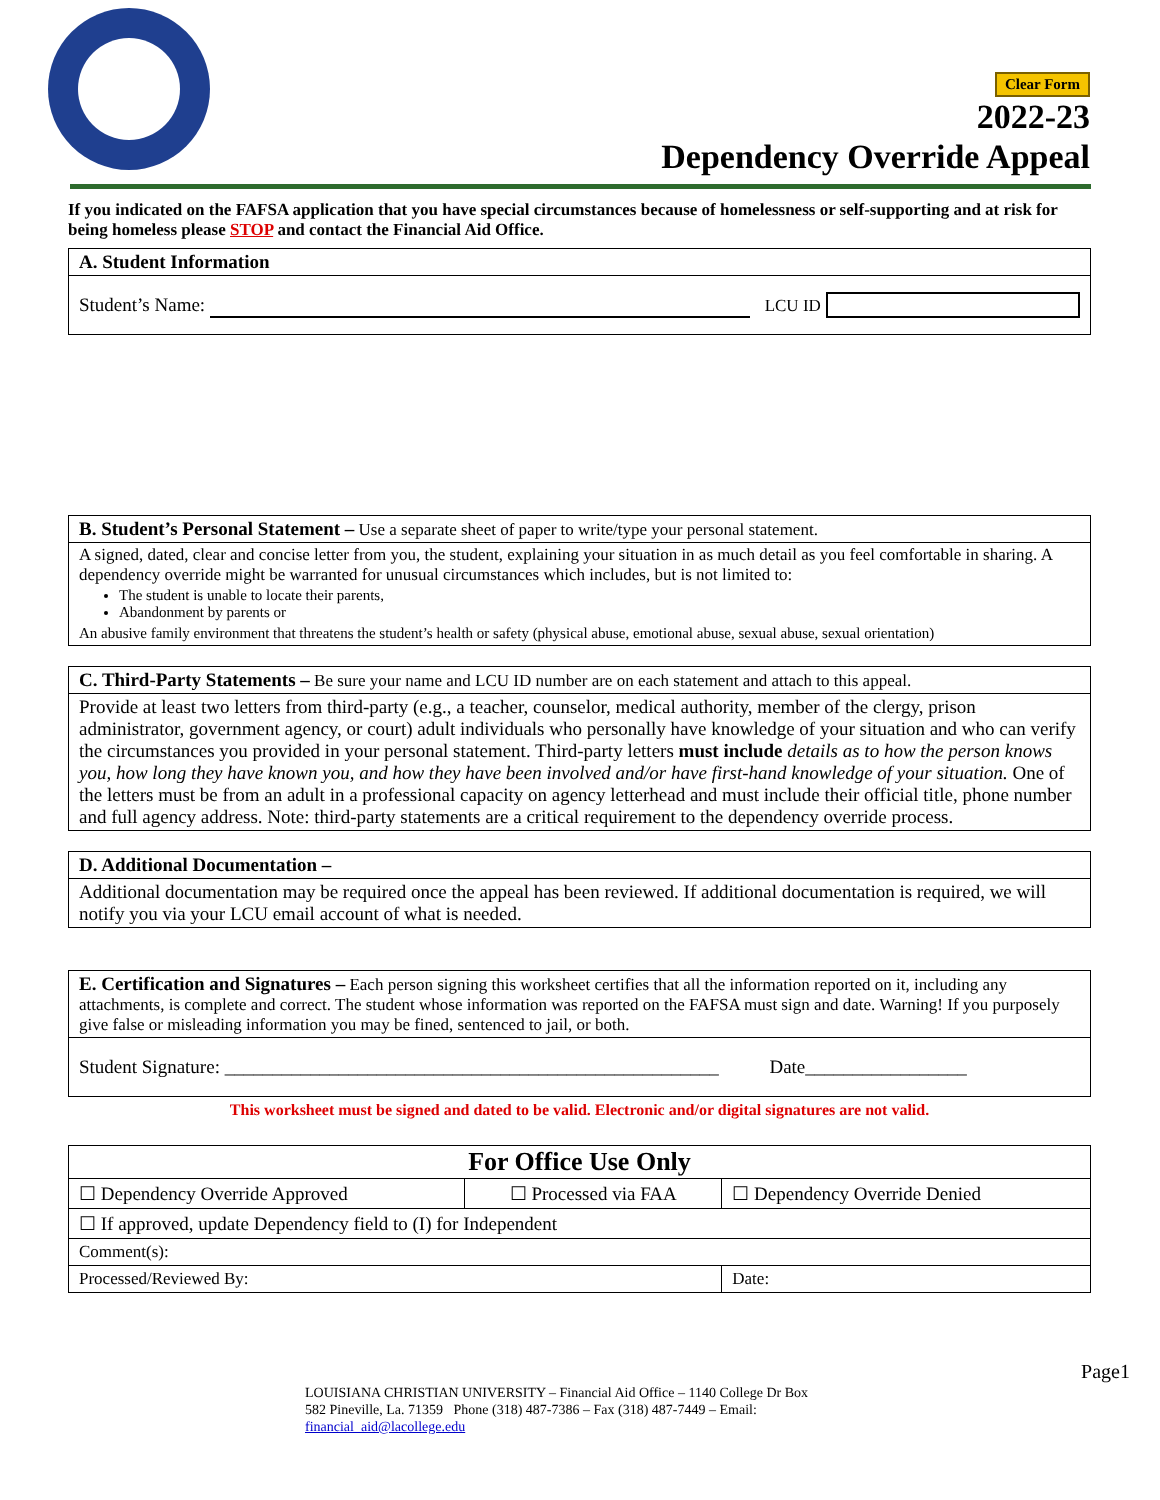Clear Form
2022-23
Dependency Override Appeal
If you indicated on the FAFSA application that you have special circumstances because of homelessness or self-supporting and at risk for being homeless please STOP and contact the Financial Aid Office.
A. Student Information
Student’s Name: LCU ID
B. Student’s Personal Statement – Use a separate sheet of paper to write/type your personal statement.
A signed, dated, clear and concise letter from you, the student, explaining your situation in as much detail as you feel comfortable in sharing. A dependency override might be warranted for unusual circumstances which includes, but is not limited to:
The student is unable to locate their parents,
Abandonment by parents or
An abusive family environment that threatens the student’s health or safety (physical abuse, emotional abuse, sexual abuse, sexual orientation)
C. Third-Party Statements – Be sure your name and LCU ID number are on each statement and attach to this appeal.
Provide at least two letters from third-party (e.g., a teacher, counselor, medical authority, member of the clergy, prison administrator, government agency, or court) adult individuals who personally have knowledge of your situation and who can verify the circumstances you provided in your personal statement. Third-party letters must include details as to how the person knows you, how long they have known you, and how they have been involved and/or have first-hand knowledge of your situation. One of the letters must be from an adult in a professional capacity on agency letterhead and must include their official title, phone number and full agency address. Note: third-party statements are a critical requirement to the dependency override process.
D. Additional Documentation –
Additional documentation may be required once the appeal has been reviewed. If additional documentation is required, we will notify you via your LCU email account of what is needed.
E. Certification and Signatures – Each person signing this worksheet certifies that all the information reported on it, including any attachments, is complete and correct. The student whose information was reported on the FAFSA must sign and date. Warning! If you purposely give false or misleading information you may be fined, sentenced to jail, or both.
Student Signature: ____________________________________________________ Date_________________
This worksheet must be signed and dated to be valid. Electronic and/or digital signatures are not valid.
| For Office Use Only | | |
| --- | --- | --- |
| ☐ Dependency Override Approved | ☐ Processed via FAA | ☐ Dependency Override Denied |
| ☐ If approved, update Dependency field to (I) for Independent | | |
| Comment(s): | | |
| Processed/Reviewed By: | | Date: |
LOUISIANA CHRISTIAN UNIVERSITY – Financial Aid Office – 1140 College Dr Box
582 Pineville, La. 71359 Phone (318) 487-7386 – Fax (318) 487-7449 – Email:
financial_aid@lacollege.edu
Page1